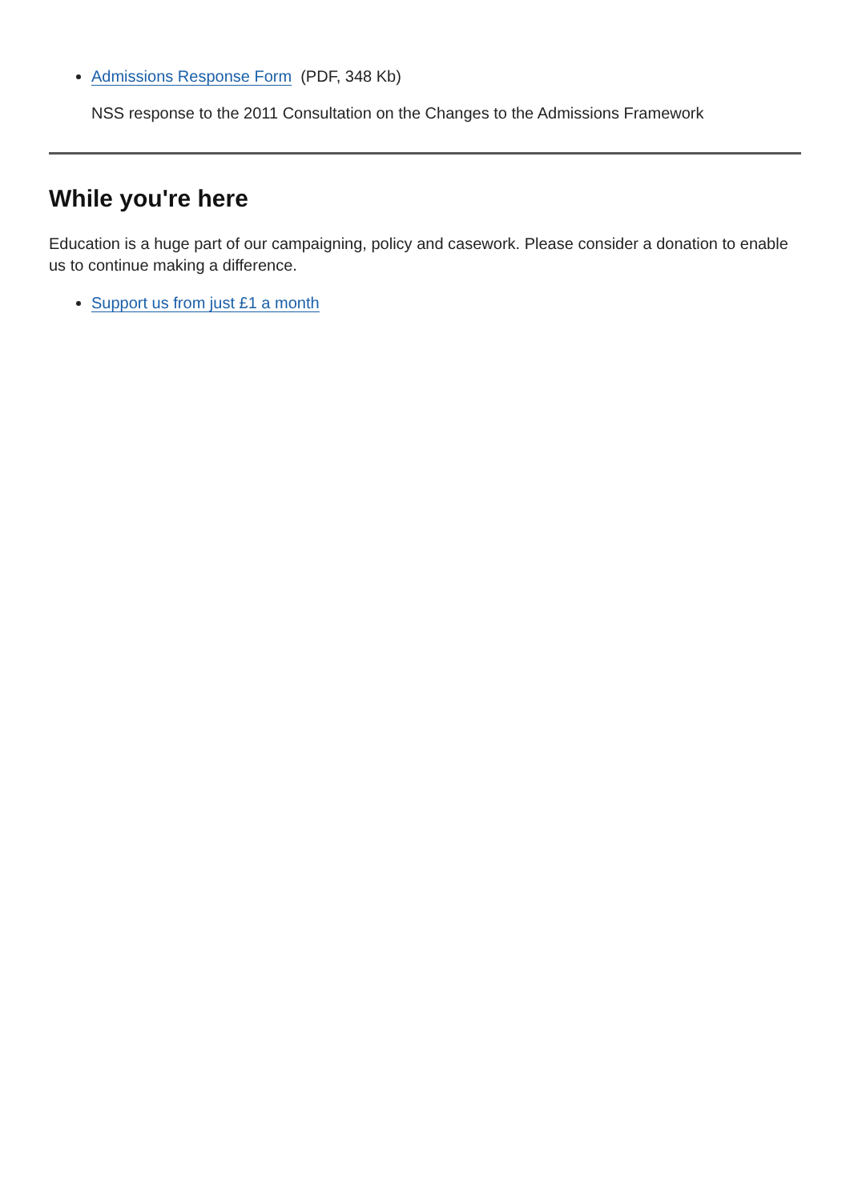Admissions Response Form (PDF, 348 Kb)
NSS response to the 2011 Consultation on the Changes to the Admissions Framework
While you're here
Education is a huge part of our campaigning, policy and casework. Please consider a donation to enable us to continue making a difference.
Support us from just £1 a month